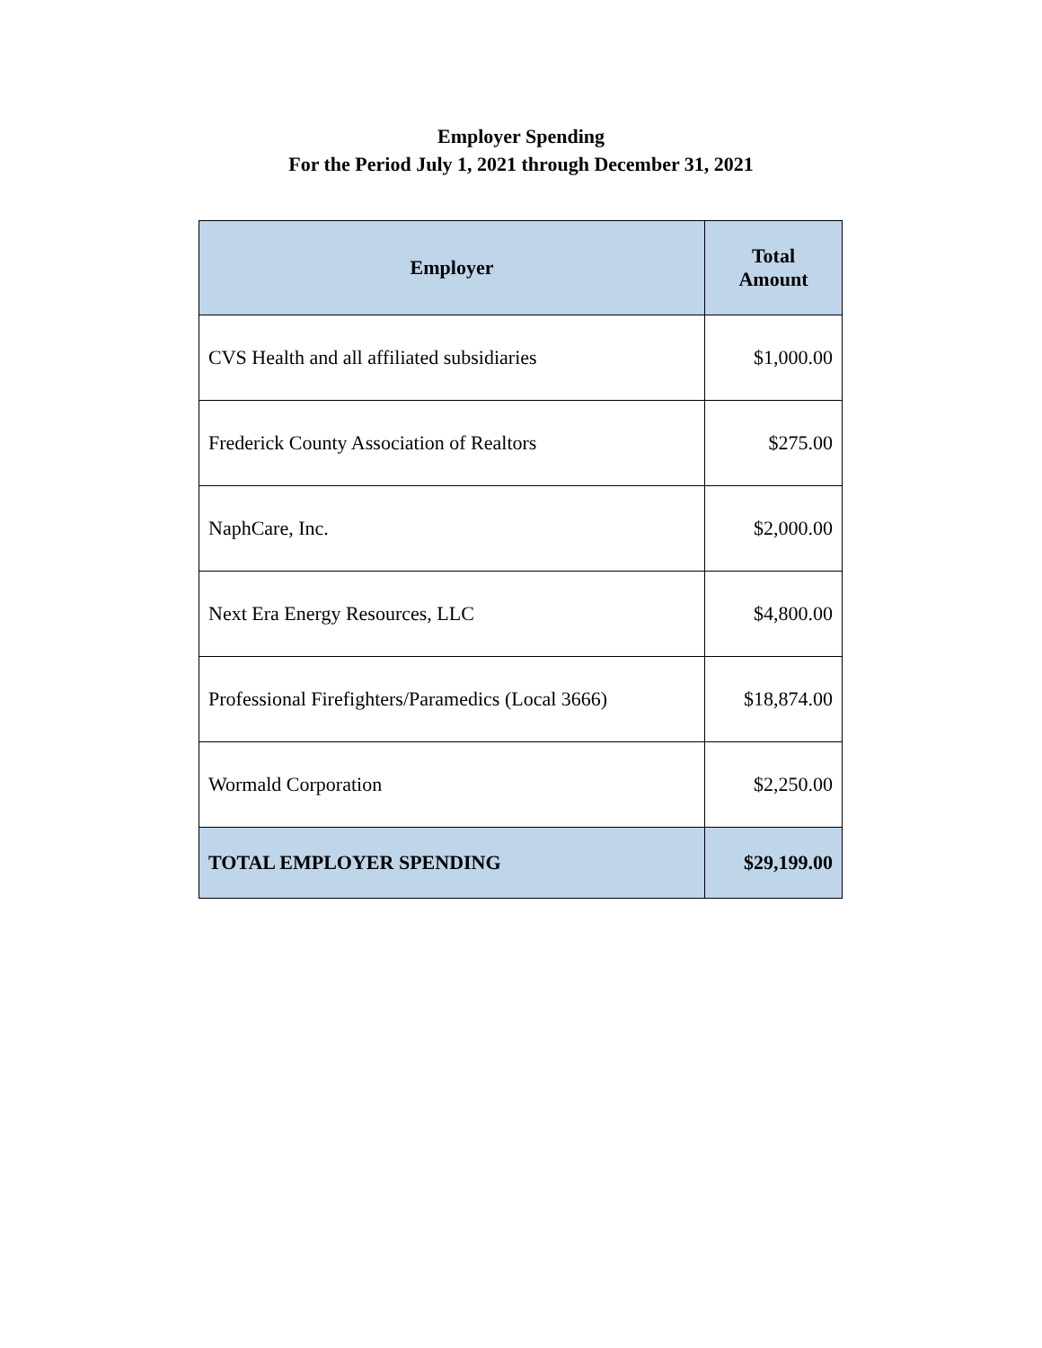Employer Spending
For the Period July 1, 2021 through December 31, 2021
| Employer | Total Amount |
| --- | --- |
| CVS Health and all affiliated subsidiaries | $1,000.00 |
| Frederick County Association of Realtors | $275.00 |
| NaphCare, Inc. | $2,000.00 |
| Next Era Energy Resources, LLC | $4,800.00 |
| Professional Firefighters/Paramedics (Local 3666) | $18,874.00 |
| Wormald Corporation | $2,250.00 |
| TOTAL EMPLOYER SPENDING | $29,199.00 |